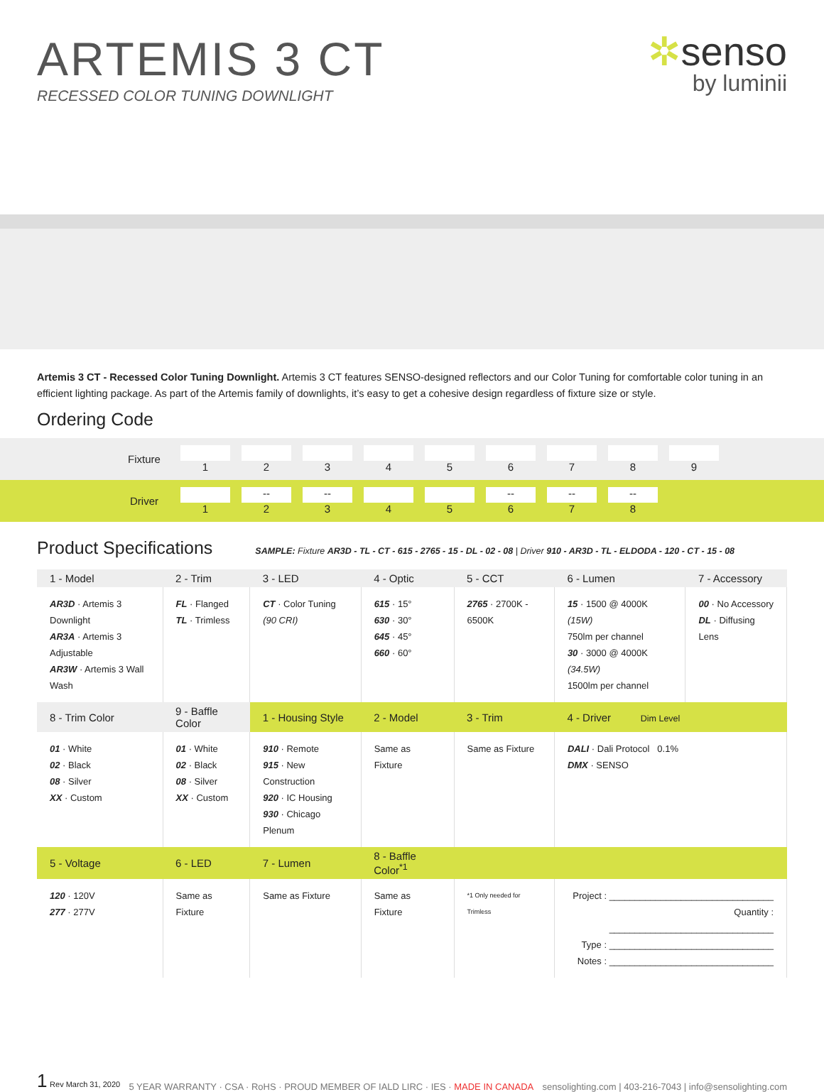ARTEMIS 3 CT
RECESSED COLOR TUNING DOWNLIGHT
✲senso
by luminii
Artemis 3 CT - Recessed Color Tuning Downlight. Artemis 3 CT features SENSO-designed reflectors and our Color Tuning for comfortable color tuning in an efficient lighting package. As part of the Artemis family of downlights, it’s easy to get a cohesive design regardless of fixture size or style.
Ordering Code
| Fixture | 1 | 2 | 3 | 4 | 5 | 6 | 7 | 8 | 9 |
| Driver | 1 | -- 2 | -- 3 | 4 | 5 | -- 6 | -- 7 | -- 8 |
Product Specifications
SAMPLE: Fixture AR3D - TL - CT - 615 - 2765 - 15 - DL - 02 - 08 | Driver 910 - AR3D - TL - ELDODA - 120 - CT - 15 - 08
| 1 - Model | 2 - Trim | 3 - LED | 4 - Optic | 5 - CCT | 6 - Lumen | 7 - Accessory |
| --- | --- | --- | --- | --- | --- | --- |
| AR3D · Artemis 3 Downlight AR3A · Artemis 3 Adjustable AR3W · Artemis 3 Wall Wash | FL · Flanged TL · Trimless | CT · Color Tuning (90 CRI) | 615 · 15° 630 · 30° 645 · 45° 660 · 60° | 2765 · 2700K - 6500K | 15 · 1500 @ 4000K (15W) 750lm per channel 30 · 3000 @ 4000K (34.5W) 1500lm per channel | 00 · No Accessory DL · Diffusing Lens |
| 8 - Trim Color | 9 - Baffle Color | 1 - Housing Style | 2 - Model | 3 - Trim | 4 - Driver Dim Level | |
| 01 · White 02 · Black 08 · Silver XX · Custom | 01 · White 02 · Black 08 · Silver XX · Custom | 910 · Remote 915 · New Construction 920 · IC Housing 930 · Chicago Plenum | Same as Fixture | Same as Fixture | DALI · Dali Protocol 0.1% DMX · SENSO | |
| 5 - Voltage | 6 - LED | 7 - Lumen | 8 - Baffle Color<sup>*1</sup> | | | |
| 120 · 120V 277 · 277V | Same as Fixture | Same as Fixture | Same as Fixture | *1 Only needed for Trimless | Project : ________________________________ Quantity : ________________________________ Type : ________________________________ Notes : ________________________________ | |
1 Rev March 31, 2020
5 YEAR WARRANTY · CSA · RoHS · PROUD MEMBER OF IALD LIRC · IES · MADE IN CANADA
sensolighting.com | 403-216-7043 | info@sensolighting.com